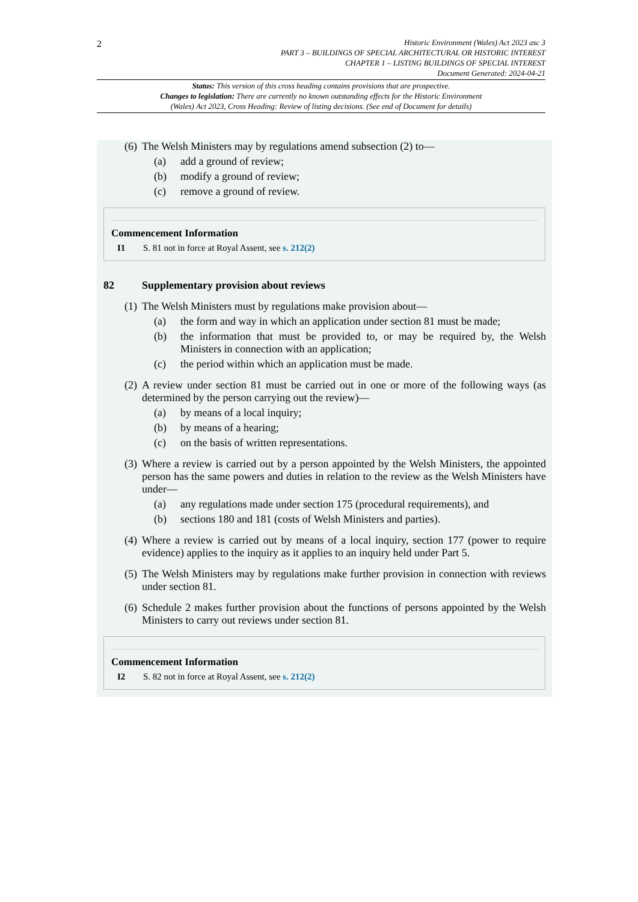2
Historic Environment (Wales) Act 2023 asc 3
PART 3 – BUILDINGS OF SPECIAL ARCHITECTURAL OR HISTORIC INTEREST
CHAPTER 1 – LISTING BUILDINGS OF SPECIAL INTEREST
Document Generated: 2024-04-21
Status: This version of this cross heading contains provisions that are prospective.
Changes to legislation: There are currently no known outstanding effects for the Historic Environment
(Wales) Act 2023, Cross Heading: Review of listing decisions. (See end of Document for details)
(6) The Welsh Ministers may by regulations amend subsection (2) to—
(a) add a ground of review;
(b) modify a ground of review;
(c) remove a ground of review.
Commencement Information
I1 S. 81 not in force at Royal Assent, see s. 212(2)
82 Supplementary provision about reviews
(1) The Welsh Ministers must by regulations make provision about—
(a) the form and way in which an application under section 81 must be made;
(b) the information that must be provided to, or may be required by, the Welsh Ministers in connection with an application;
(c) the period within which an application must be made.
(2) A review under section 81 must be carried out in one or more of the following ways (as determined by the person carrying out the review)—
(a) by means of a local inquiry;
(b) by means of a hearing;
(c) on the basis of written representations.
(3) Where a review is carried out by a person appointed by the Welsh Ministers, the appointed person has the same powers and duties in relation to the review as the Welsh Ministers have under—
(a) any regulations made under section 175 (procedural requirements), and
(b) sections 180 and 181 (costs of Welsh Ministers and parties).
(4) Where a review is carried out by means of a local inquiry, section 177 (power to require evidence) applies to the inquiry as it applies to an inquiry held under Part 5.
(5) The Welsh Ministers may by regulations make further provision in connection with reviews under section 81.
(6) Schedule 2 makes further provision about the functions of persons appointed by the Welsh Ministers to carry out reviews under section 81.
Commencement Information
I2 S. 82 not in force at Royal Assent, see s. 212(2)